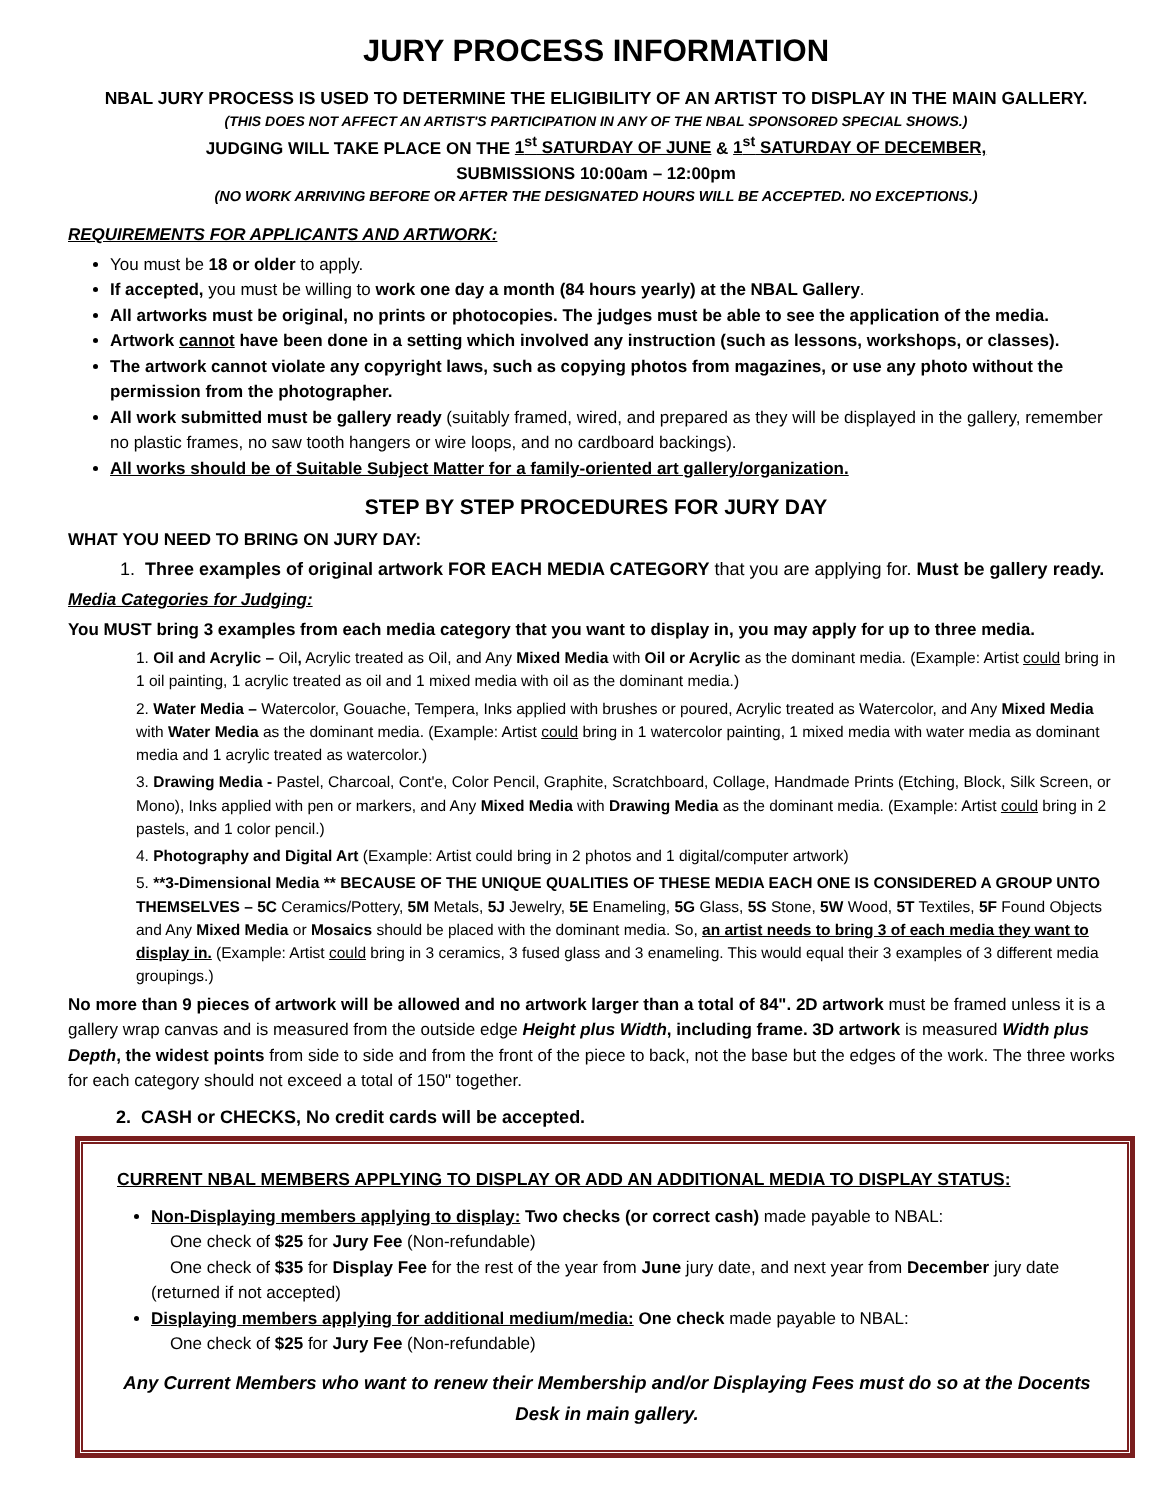JURY PROCESS INFORMATION
NBAL JURY PROCESS IS USED TO DETERMINE THE ELIGIBILITY OF AN ARTIST TO DISPLAY IN THE MAIN GALLERY.
(THIS DOES NOT AFFECT AN ARTIST'S PARTICIPATION IN ANY OF THE NBAL SPONSORED SPECIAL SHOWS.)
JUDGING WILL TAKE PLACE ON THE 1<sup>st</sup> SATURDAY OF JUNE & 1<sup>st</sup> SATURDAY OF DECEMBER,
SUBMISSIONS 10:00am – 12:00pm
(NO WORK ARRIVING BEFORE OR AFTER THE DESIGNATED HOURS WILL BE ACCEPTED. NO EXCEPTIONS.)
REQUIREMENTS FOR APPLICANTS AND ARTWORK:
You must be 18 or older to apply.
If accepted, you must be willing to work one day a month (84 hours yearly) at the NBAL Gallery.
All artworks must be original, no prints or photocopies. The judges must be able to see the application of the media.
Artwork cannot have been done in a setting which involved any instruction (such as lessons, workshops, or classes).
The artwork cannot violate any copyright laws, such as copying photos from magazines, or use any photo without the permission from the photographer.
All work submitted must be gallery ready (suitably framed, wired, and prepared as they will be displayed in the gallery, remember no plastic frames, no saw tooth hangers or wire loops, and no cardboard backings).
All works should be of Suitable Subject Matter for a family-oriented art gallery/organization.
STEP BY STEP PROCEDURES FOR JURY DAY
WHAT YOU NEED TO BRING ON JURY DAY:
1. Three examples of original artwork FOR EACH MEDIA CATEGORY that you are applying for. Must be gallery ready.
Media Categories for Judging:
You MUST bring 3 examples from each media category that you want to display in, you may apply for up to three media.
1. Oil and Acrylic – Oil, Acrylic treated as Oil, and Any Mixed Media with Oil or Acrylic as the dominant media. (Example: Artist could bring in 1 oil painting, 1 acrylic treated as oil and 1 mixed media with oil as the dominant media.)
2. Water Media – Watercolor, Gouache, Tempera, Inks applied with brushes or poured, Acrylic treated as Watercolor, and Any Mixed Media with Water Media as the dominant media. (Example: Artist could bring in 1 watercolor painting, 1 mixed media with water media as dominant media and 1 acrylic treated as watercolor.)
3. Drawing Media - Pastel, Charcoal, Cont'e, Color Pencil, Graphite, Scratchboard, Collage, Handmade Prints (Etching, Block, Silk Screen, or Mono), Inks applied with pen or markers, and Any Mixed Media with Drawing Media as the dominant media. (Example: Artist could bring in 2 pastels, and 1 color pencil.)
4. Photography and Digital Art (Example: Artist could bring in 2 photos and 1 digital/computer artwork)
5. **3-Dimensional Media ** BECAUSE OF THE UNIQUE QUALITIES OF THESE MEDIA EACH ONE IS CONSIDERED A GROUP UNTO THEMSELVES – 5C Ceramics/Pottery, 5M Metals, 5J Jewelry, 5E Enameling, 5G Glass, 5S Stone, 5W Wood, 5T Textiles, 5F Found Objects and Any Mixed Media or Mosaics should be placed with the dominant media. So, an artist needs to bring 3 of each media they want to display in. (Example: Artist could bring in 3 ceramics, 3 fused glass and 3 enameling. This would equal their 3 examples of 3 different media groupings.)
No more than 9 pieces of artwork will be allowed and no artwork larger than a total of 84". 2D artwork must be framed unless it is a gallery wrap canvas and is measured from the outside edge Height plus Width, including frame. 3D artwork is measured Width plus Depth, the widest points from side to side and from the front of the piece to back, not the base but the edges of the work. The three works for each category should not exceed a total of 150" together.
2. CASH or CHECKS, No credit cards will be accepted.
CURRENT NBAL MEMBERS APPLYING TO DISPLAY OR ADD AN ADDITIONAL MEDIA TO DISPLAY STATUS:
Non-Displaying members applying to display: Two checks (or correct cash) made payable to NBAL:
One check of $25 for Jury Fee (Non-refundable)
One check of $35 for Display Fee for the rest of the year from June jury date, and next year from December jury date (returned if not accepted)
Displaying members applying for additional medium/media: One check made payable to NBAL:
One check of $25 for Jury Fee (Non-refundable)
Any Current Members who want to renew their Membership and/or Displaying Fees must do so at the Docents Desk in main gallery.